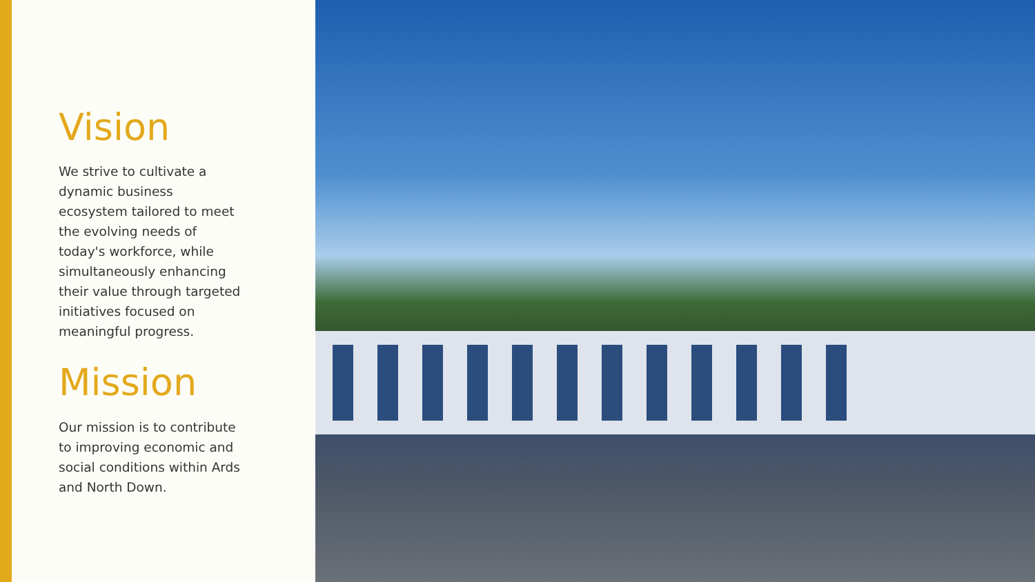Vision
We strive to cultivate a dynamic business ecosystem tailored to meet the evolving needs of today's workforce, while simultaneously enhancing their value through targeted initiatives focused on meaningful progress.
Mission
Our mission is to contribute to improving economic and social conditions within Ards and North Down.